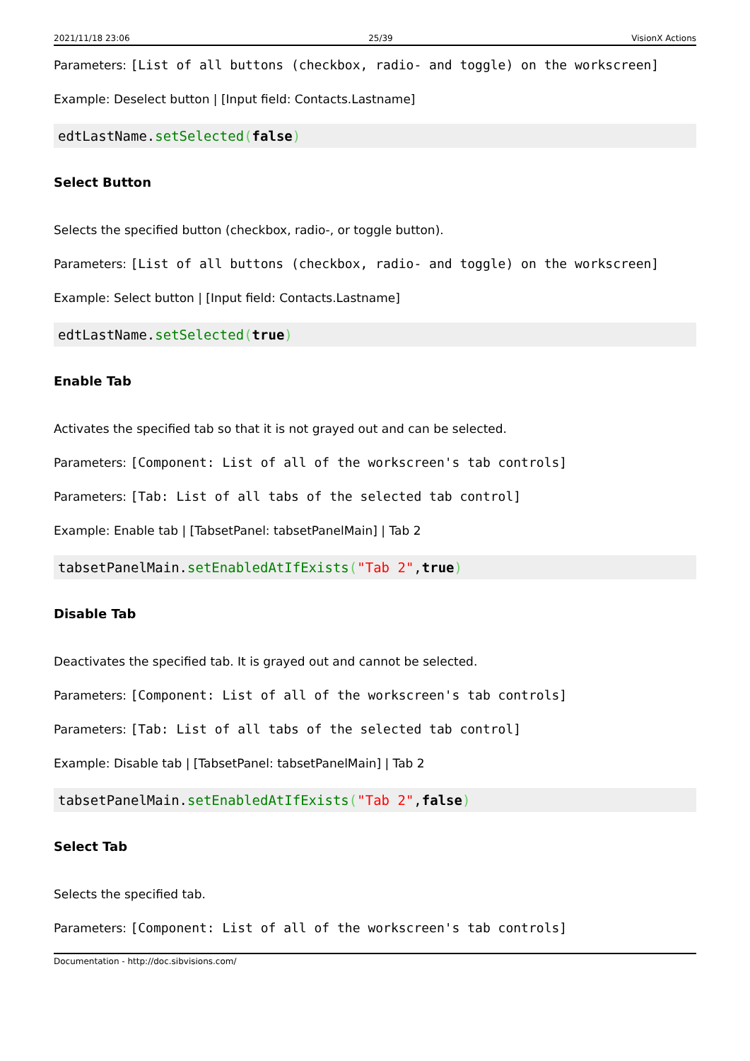2021/11/18 23:06 25/39 VisionX Actions
Parameters: [List of all buttons (checkbox, radio- and toggle) on the workscreen]
Example: Deselect button | [Input field: Contacts.Lastname]
edtLastName.setSelected(false)
Select Button
Selects the specified button (checkbox, radio-, or toggle button).
Parameters: [List of all buttons (checkbox, radio- and toggle) on the workscreen]
Example: Select button | [Input field: Contacts.Lastname]
edtLastName.setSelected(true)
Enable Tab
Activates the specified tab so that it is not grayed out and can be selected.
Parameters: [Component: List of all of the workscreen's tab controls]
Parameters: [Tab: List of all tabs of the selected tab control]
Example: Enable tab | [TabsetPanel: tabsetPanelMain] | Tab 2
tabsetPanelMain.setEnabledAtIfExists("Tab 2",true)
Disable Tab
Deactivates the specified tab. It is grayed out and cannot be selected.
Parameters: [Component: List of all of the workscreen's tab controls]
Parameters: [Tab: List of all tabs of the selected tab control]
Example: Disable tab | [TabsetPanel: tabsetPanelMain] | Tab 2
tabsetPanelMain.setEnabledAtIfExists("Tab 2",false)
Select Tab
Selects the specified tab.
Parameters: [Component: List of all of the workscreen's tab controls]
Documentation - http://doc.sibvisions.com/